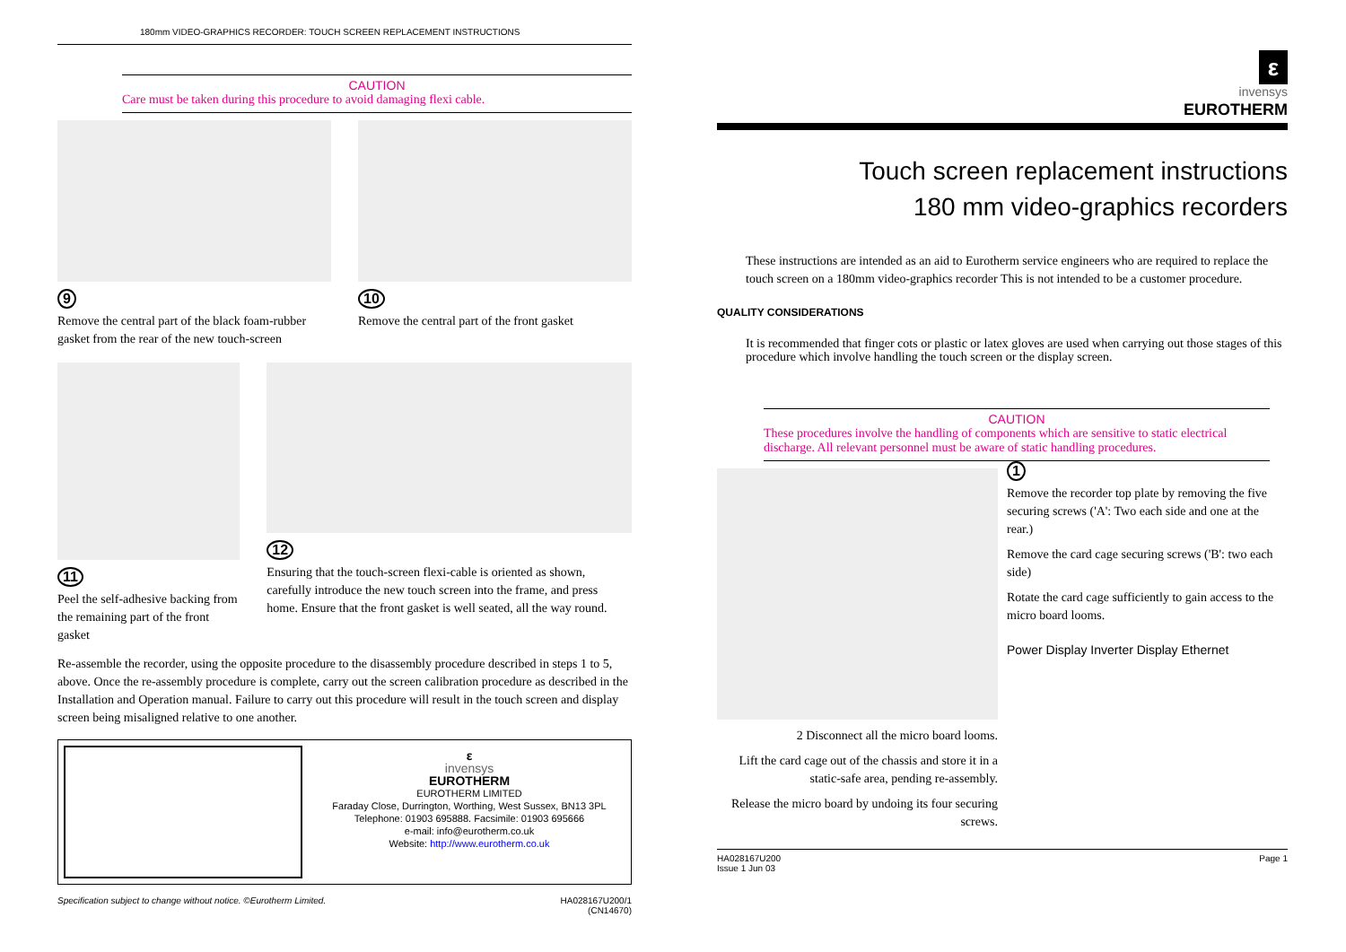180mm VIDEO-GRAPHICS RECORDER: TOUCH SCREEN REPLACEMENT INSTRUCTIONS
CAUTION
Care must be taken during this procedure to avoid damaging flexi cable.
9
Remove the central part of the black foam-rubber gasket from the rear of the new touch-screen
10
Remove the central part of the front gasket
11
Peel the self-adhesive backing from the remaining part of the front gasket
12
Ensuring that the touch-screen flexi-cable is oriented as shown, carefully introduce the new touch screen into the frame, and press home. Ensure that the front gasket is well seated, all the way round.
Re-assemble the recorder, using the opposite procedure to the disassembly procedure described in steps 1 to 5, above. Once the re-assembly procedure is complete, carry out the screen calibration procedure as described in the Installation and Operation manual. Failure to carry out this procedure will result in the touch screen and display screen being misaligned relative to one another.
ε
invensys
EUROTHERM
EUROTHERM LIMITED
Faraday Close, Durrington, Worthing, West Sussex, BN13 3PL
Telephone: 01903 695888. Facsimile: 01903 695666
e-mail: info@eurotherm.co.uk
Website: http://www.eurotherm.co.uk
Specification subject to change without notice. ©Eurotherm Limited. HA028167U200/1
(CN14670)
ε
invensys
EUROTHERM
Touch screen replacement instructions
180 mm video-graphics recorders
These instructions are intended as an aid to Eurotherm service engineers who are required to replace the touch screen on a 180mm video-graphics recorder This is not intended to be a customer procedure.
QUALITY CONSIDERATIONS
It is recommended that finger cots or plastic or latex gloves are used when carrying out those stages of this procedure which involve handling the touch screen or the display screen.
CAUTION
These procedures involve the handling of components which are sensitive to static electrical discharge. All relevant personnel must be aware of static handling procedures.
2 Disconnect all the micro board looms.
Lift the card cage out of the chassis and store it in a static-safe area, pending re-assembly.
Release the micro board by undoing its four securing screws.
1
Remove the recorder top plate by removing the five securing screws ('A': Two each side and one at the rear.)
Remove the card cage securing screws ('B': two each side)
Rotate the card cage sufficiently to gain access to the micro board looms.
Power Display Inverter Display Ethernet
HA028167U200
Issue 1 Jun 03 Page 1